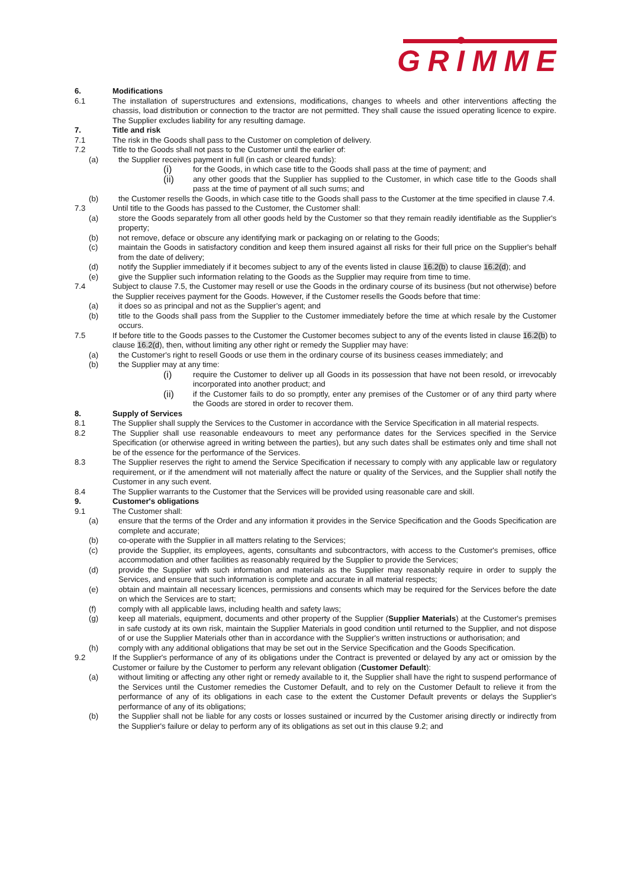GRIMME
6. Modifications
6.1 The installation of superstructures and extensions, modifications, changes to wheels and other interventions affecting the chassis, load distribution or connection to the tractor are not permitted. They shall cause the issued operating licence to expire. The Supplier excludes liability for any resulting damage.
7. Title and risk
7.1 The risk in the Goods shall pass to the Customer on completion of delivery.
7.2 Title to the Goods shall not pass to the Customer until the earlier of:
(a) the Supplier receives payment in full (in cash or cleared funds):
(i) for the Goods, in which case title to the Goods shall pass at the time of payment; and
(ii) any other goods that the Supplier has supplied to the Customer, in which case title to the Goods shall pass at the time of payment of all such sums; and
(b) the Customer resells the Goods, in which case title to the Goods shall pass to the Customer at the time specified in clause 7.4.
7.3 Until title to the Goods has passed to the Customer, the Customer shall:
(a) store the Goods separately from all other goods held by the Customer so that they remain readily identifiable as the Supplier's property;
(b) not remove, deface or obscure any identifying mark or packaging on or relating to the Goods;
(c) maintain the Goods in satisfactory condition and keep them insured against all risks for their full price on the Supplier's behalf from the date of delivery;
(d) notify the Supplier immediately if it becomes subject to any of the events listed in clause 16.2(b) to clause 16.2(d); and
(e) give the Supplier such information relating to the Goods as the Supplier may require from time to time.
7.4 Subject to clause 7.5, the Customer may resell or use the Goods in the ordinary course of its business (but not otherwise) before the Supplier receives payment for the Goods. However, if the Customer resells the Goods before that time:
(a) it does so as principal and not as the Supplier’s agent; and
(b) title to the Goods shall pass from the Supplier to the Customer immediately before the time at which resale by the Customer occurs.
7.5 If before title to the Goods passes to the Customer the Customer becomes subject to any of the events listed in clause 16.2(b) to clause 16.2(d), then, without limiting any other right or remedy the Supplier may have:
(a) the Customer's right to resell Goods or use them in the ordinary course of its business ceases immediately; and
(b) the Supplier may at any time:
(i) require the Customer to deliver up all Goods in its possession that have not been resold, or irrevocably incorporated into another product; and
(ii) if the Customer fails to do so promptly, enter any premises of the Customer or of any third party where the Goods are stored in order to recover them.
8. Supply of Services
8.1 The Supplier shall supply the Services to the Customer in accordance with the Service Specification in all material respects.
8.2 The Supplier shall use reasonable endeavours to meet any performance dates for the Services specified in the Service Specification (or otherwise agreed in writing between the parties), but any such dates shall be estimates only and time shall not be of the essence for the performance of the Services.
8.3 The Supplier reserves the right to amend the Service Specification if necessary to comply with any applicable law or regulatory requirement, or if the amendment will not materially affect the nature or quality of the Services, and the Supplier shall notify the Customer in any such event.
8.4 The Supplier warrants to the Customer that the Services will be provided using reasonable care and skill.
9. Customer's obligations
9.1 The Customer shall:
(a) ensure that the terms of the Order and any information it provides in the Service Specification and the Goods Specification are complete and accurate;
(b) co-operate with the Supplier in all matters relating to the Services;
(c) provide the Supplier, its employees, agents, consultants and subcontractors, with access to the Customer's premises, office accommodation and other facilities as reasonably required by the Supplier to provide the Services;
(d) provide the Supplier with such information and materials as the Supplier may reasonably require in order to supply the Services, and ensure that such information is complete and accurate in all material respects;
(e) obtain and maintain all necessary licences, permissions and consents which may be required for the Services before the date on which the Services are to start;
(f) comply with all applicable laws, including health and safety laws;
(g) keep all materials, equipment, documents and other property of the Supplier (Supplier Materials) at the Customer's premises in safe custody at its own risk, maintain the Supplier Materials in good condition until returned to the Supplier, and not dispose of or use the Supplier Materials other than in accordance with the Supplier's written instructions or authorisation; and
(h) comply with any additional obligations that may be set out in the Service Specification and the Goods Specification.
9.2 If the Supplier's performance of any of its obligations under the Contract is prevented or delayed by any act or omission by the Customer or failure by the Customer to perform any relevant obligation (Customer Default):
(a) without limiting or affecting any other right or remedy available to it, the Supplier shall have the right to suspend performance of the Services until the Customer remedies the Customer Default, and to rely on the Customer Default to relieve it from the performance of any of its obligations in each case to the extent the Customer Default prevents or delays the Supplier's performance of any of its obligations;
(b) the Supplier shall not be liable for any costs or losses sustained or incurred by the Customer arising directly or indirectly from the Supplier's failure or delay to perform any of its obligations as set out in this clause 9.2; and